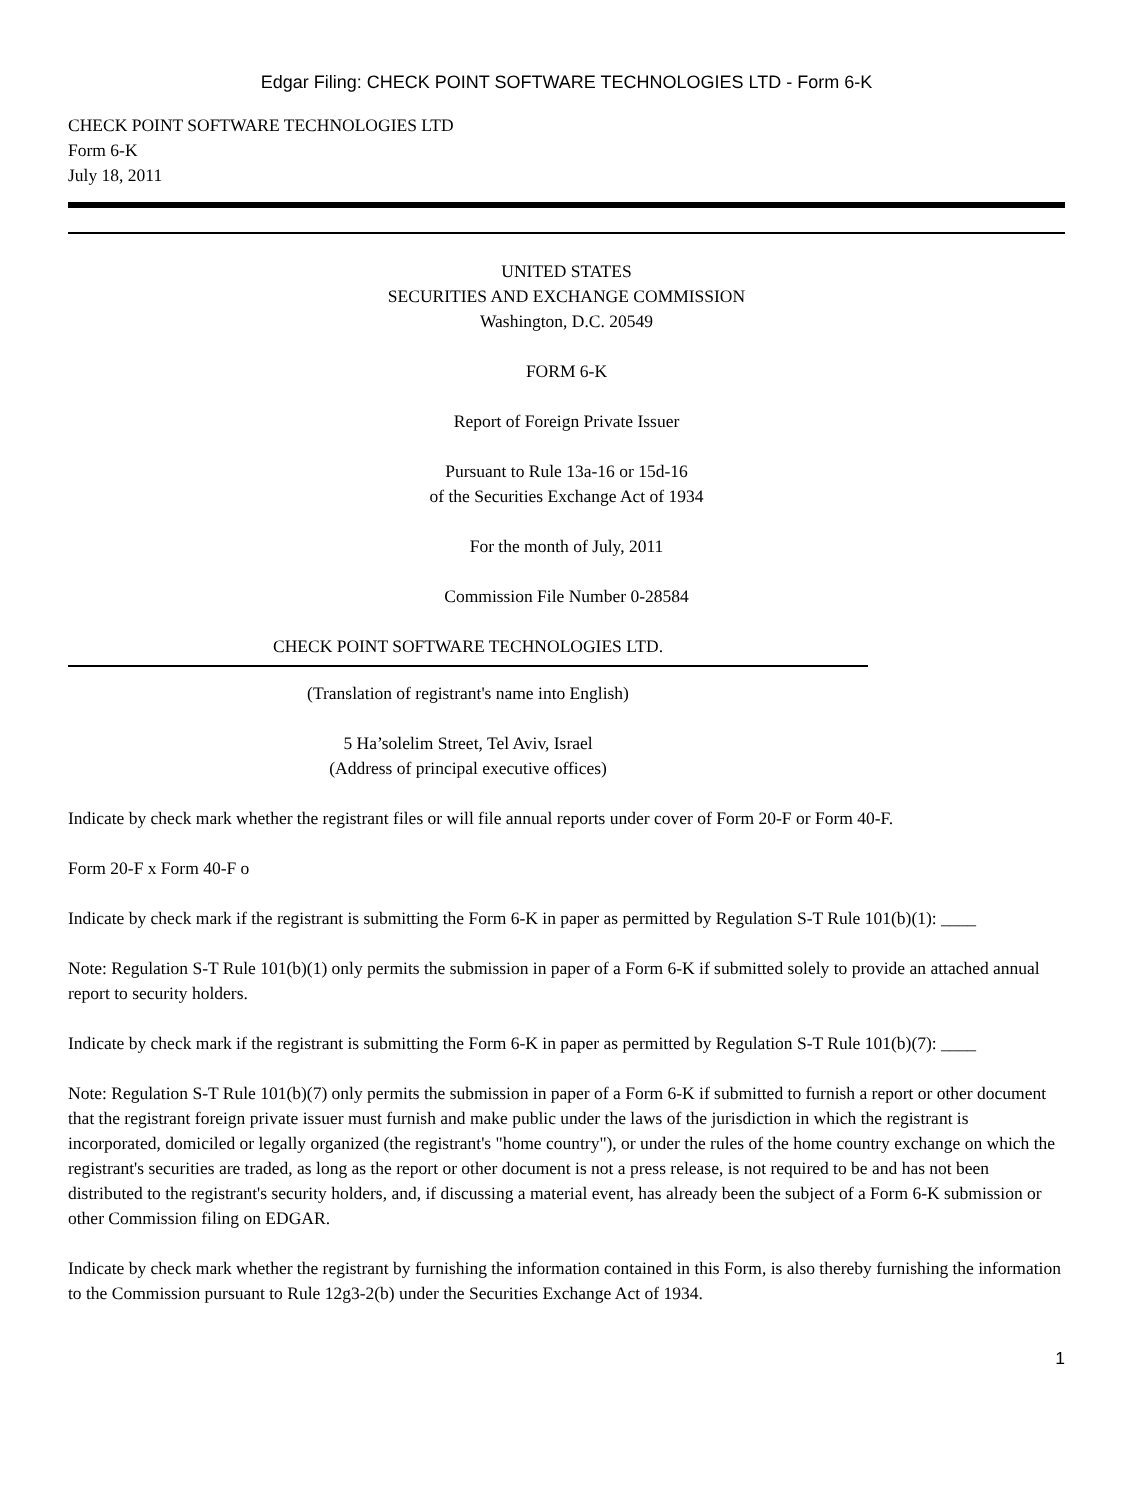Edgar Filing: CHECK POINT SOFTWARE TECHNOLOGIES LTD - Form 6-K
CHECK POINT SOFTWARE TECHNOLOGIES LTD
Form 6-K
July 18, 2011
UNITED STATES
SECURITIES AND EXCHANGE COMMISSION
Washington, D.C. 20549
FORM 6-K
Report of Foreign Private Issuer
Pursuant to Rule 13a-16 or 15d-16
of the Securities Exchange Act of 1934
For the month of July, 2011
Commission File Number 0-28584
CHECK POINT SOFTWARE TECHNOLOGIES LTD.
(Translation of registrant's name into English)
5 Ha’solelim Street, Tel Aviv, Israel
(Address of principal executive offices)
Indicate by check mark whether the registrant files or will file annual reports under cover of Form 20-F or Form 40-F.
Form 20-F x Form 40-F o
Indicate by check mark if the registrant is submitting the Form 6-K in paper as permitted by Regulation S-T Rule 101(b)(1): ____
Note: Regulation S-T Rule 101(b)(1) only permits the submission in paper of a Form 6-K if submitted solely to provide an attached annual report to security holders.
Indicate by check mark if the registrant is submitting the Form 6-K in paper as permitted by Regulation S-T Rule 101(b)(7): ____
Note: Regulation S-T Rule 101(b)(7) only permits the submission in paper of a Form 6-K if submitted to furnish a report or other document that the registrant foreign private issuer must furnish and make public under the laws of the jurisdiction in which the registrant is incorporated, domiciled or legally organized (the registrant's "home country"), or under the rules of the home country exchange on which the registrant's securities are traded, as long as the report or other document is not a press release, is not required to be and has not been distributed to the registrant's security holders, and, if discussing a material event, has already been the subject of a Form 6-K submission or other Commission filing on EDGAR.
Indicate by check mark whether the registrant by furnishing the information contained in this Form, is also thereby furnishing the information to the Commission pursuant to Rule 12g3-2(b) under the Securities Exchange Act of 1934.
1